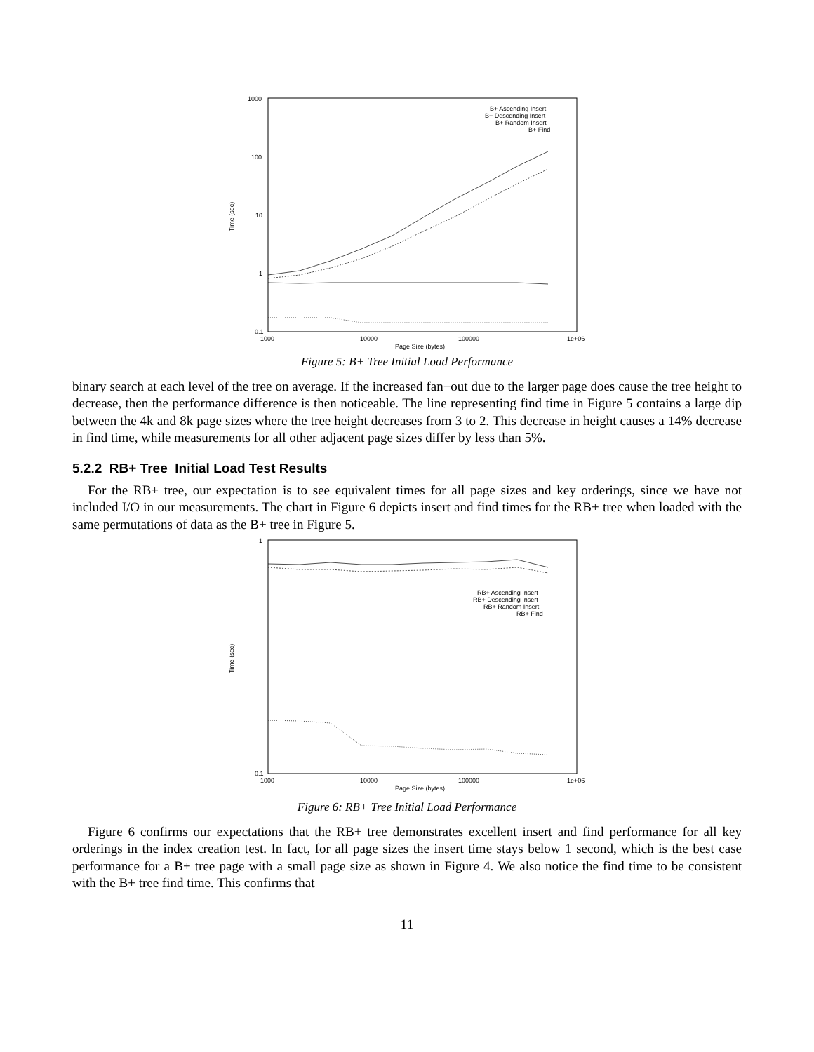1000
100
10
1
0.1
1000
10000
100000
1e+06
Page Size (bytes)
Time (sec)
B+ Ascending Insert
B+ Descending Insert
B+ Random Insert
B+ Find
Figure 5: B+ Tree Initial Load Performance
binary search at each level of the tree on average. If the increased fan−out due to the larger page does cause the tree height to decrease, then the performance difference is then noticeable. The line representing find time in Figure 5 contains a large dip between the 4k and 8k page sizes where the tree height decreases from 3 to 2. This decrease in height causes a 14% decrease in find time, while measurements for all other adjacent page sizes differ by less than 5%.
5.2.2 RB+ Tree Initial Load Test Results
For the RB+ tree, our expectation is to see equivalent times for all page sizes and key orderings, since we have not included I/O in our measurements. The chart in Figure 6 depicts insert and find times for the RB+ tree when loaded with the same permutations of data as the B+ tree in Figure 5.
1
0.1
1000
10000
100000
1e+06
Page Size (bytes)
Time (sec)
RB+ Ascending Insert
RB+ Descending Insert
RB+ Random Insert
RB+ Find
Figure 6: RB+ Tree Initial Load Performance
Figure 6 confirms our expectations that the RB+ tree demonstrates excellent insert and find performance for all key orderings in the index creation test. In fact, for all page sizes the insert time stays below 1 second, which is the best case performance for a B+ tree page with a small page size as shown in Figure 4. We also notice the find time to be consistent with the B+ tree find time. This confirms that
11